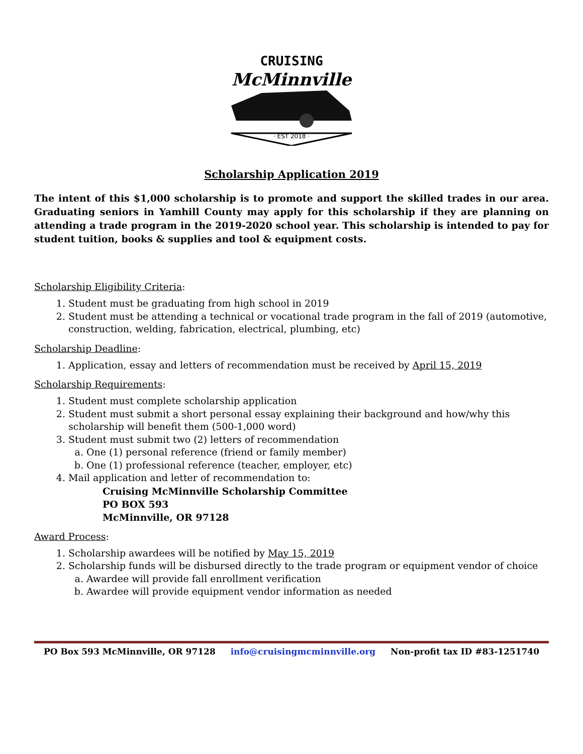CRUISING
McMinnville
· EST 2018 ·
Scholarship Application 2019
The intent of this $1,000 scholarship is to promote and support the skilled trades in our area. Graduating seniors in Yamhill County may apply for this scholarship if they are planning on attending a trade program in the 2019-2020 school year. This scholarship is intended to pay for student tuition, books & supplies and tool & equipment costs.
Scholarship Eligibility Criteria:
1. Student must be graduating from high school in 2019
2. Student must be attending a technical or vocational trade program in the fall of 2019 (automotive, construction, welding, fabrication, electrical, plumbing, etc)
Scholarship Deadline:
1. Application, essay and letters of recommendation must be received by April 15, 2019
Scholarship Requirements:
1. Student must complete scholarship application
2. Student must submit a short personal essay explaining their background and how/why this scholarship will benefit them (500-1,000 word)
3. Student must submit two (2) letters of recommendation
a. One (1) personal reference (friend or family member)
b. One (1) professional reference (teacher, employer, etc)
4. Mail application and letter of recommendation to:
Cruising McMinnville Scholarship Committee
PO BOX 593
McMinnville, OR 97128
Award Process:
1. Scholarship awardees will be notified by May 15, 2019
2. Scholarship funds will be disbursed directly to the trade program or equipment vendor of choice
a. Awardee will provide fall enrollment verification
b. Awardee will provide equipment vendor information as needed
PO Box 593 McMinnville, OR 97128 info@cruisingmcminnville.org Non-profit tax ID #83-1251740